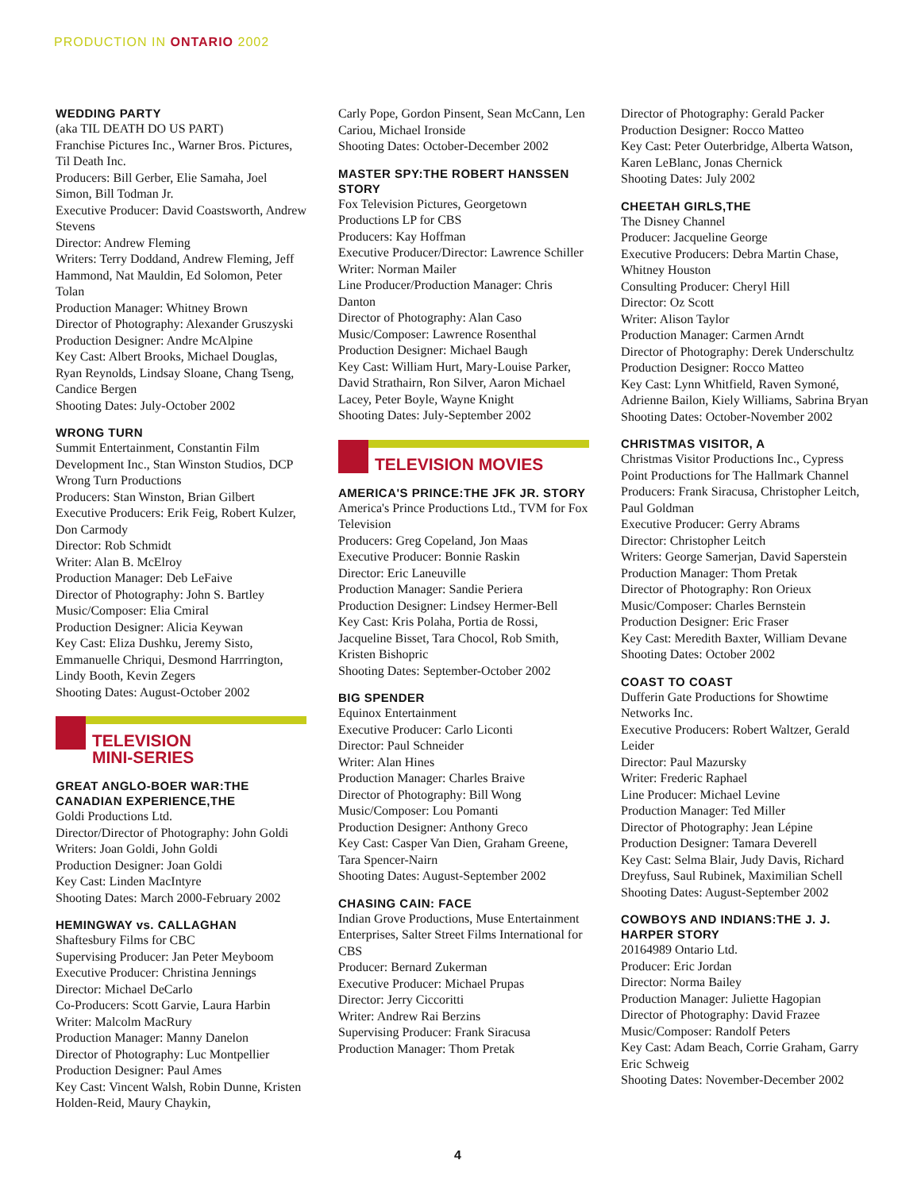PRODUCTION IN ONTARIO 2002
WEDDING PARTY
(aka TIL DEATH DO US PART)
Franchise Pictures Inc., Warner Bros. Pictures, Til Death Inc.
Producers: Bill Gerber, Elie Samaha, Joel Simon, Bill Todman Jr.
Executive Producer: David Coastsworth, Andrew Stevens
Director: Andrew Fleming
Writers: Terry Doddand, Andrew Fleming, Jeff Hammond, Nat Mauldin, Ed Solomon, Peter Tolan
Production Manager: Whitney Brown
Director of Photography: Alexander Gruszyski
Production Designer: Andre McAlpine
Key Cast: Albert Brooks, Michael Douglas, Ryan Reynolds, Lindsay Sloane, Chang Tseng, Candice Bergen
Shooting Dates: July-October 2002
WRONG TURN
Summit Entertainment, Constantin Film Development Inc., Stan Winston Studios, DCP Wrong Turn Productions
Producers: Stan Winston, Brian Gilbert
Executive Producers: Erik Feig, Robert Kulzer, Don Carmody
Director: Rob Schmidt
Writer: Alan B. McElroy
Production Manager: Deb LeFaive
Director of Photography: John S. Bartley
Music/Composer: Elia Cmiral
Production Designer: Alicia Keywan
Key Cast: Eliza Dushku, Jeremy Sisto, Emmanuelle Chriqui, Desmond Harrrington, Lindy Booth, Kevin Zegers
Shooting Dates: August-October 2002
TELEVISION
MINI-SERIES
GREAT ANGLO-BOER WAR:THE CANADIAN EXPERIENCE,THE
Goldi Productions Ltd.
Director/Director of Photography: John Goldi
Writers: Joan Goldi, John Goldi
Production Designer: Joan Goldi
Key Cast: Linden MacIntyre
Shooting Dates: March 2000-February 2002
HEMINGWAY vs. CALLAGHAN
Shaftesbury Films for CBC
Supervising Producer: Jan Peter Meyboom
Executive Producer: Christina Jennings
Director: Michael DeCarlo
Co-Producers: Scott Garvie, Laura Harbin
Writer: Malcolm MacRury
Production Manager: Manny Danelon
Director of Photography: Luc Montpellier
Production Designer: Paul Ames
Key Cast: Vincent Walsh, Robin Dunne, Kristen Holden-Reid, Maury Chaykin,
Carly Pope, Gordon Pinsent, Sean McCann, Len Cariou, Michael Ironside
Shooting Dates: October-December 2002
MASTER SPY:THE ROBERT HANSSEN STORY
Fox Television Pictures, Georgetown Productions LP for CBS
Producers: Kay Hoffman
Executive Producer/Director: Lawrence Schiller
Writer: Norman Mailer
Line Producer/Production Manager: Chris Danton
Director of Photography: Alan Caso
Music/Composer: Lawrence Rosenthal
Production Designer: Michael Baugh
Key Cast: William Hurt, Mary-Louise Parker, David Strathairn, Ron Silver, Aaron Michael Lacey, Peter Boyle, Wayne Knight
Shooting Dates: July-September 2002
TELEVISION MOVIES
AMERICA'S PRINCE:THE JFK JR. STORY
America's Prince Productions Ltd., TVM for Fox Television
Producers: Greg Copeland, Jon Maas
Executive Producer: Bonnie Raskin
Director: Eric Laneuville
Production Manager: Sandie Periera
Production Designer: Lindsey Hermer-Bell
Key Cast: Kris Polaha, Portia de Rossi, Jacqueline Bisset, Tara Chocol, Rob Smith, Kristen Bishopric
Shooting Dates: September-October 2002
BIG SPENDER
Equinox Entertainment
Executive Producer: Carlo Liconti
Director: Paul Schneider
Writer: Alan Hines
Production Manager: Charles Braive
Director of Photography: Bill Wong
Music/Composer: Lou Pomanti
Production Designer: Anthony Greco
Key Cast: Casper Van Dien, Graham Greene, Tara Spencer-Nairn
Shooting Dates: August-September 2002
CHASING CAIN: FACE
Indian Grove Productions, Muse Entertainment Enterprises, Salter Street Films International for CBS
Producer: Bernard Zukerman
Executive Producer: Michael Prupas
Director: Jerry Ciccoritti
Writer: Andrew Rai Berzins
Supervising Producer: Frank Siracusa
Production Manager: Thom Pretak
Director of Photography: Gerald Packer
Production Designer: Rocco Matteo
Key Cast: Peter Outerbridge, Alberta Watson, Karen LeBlanc, Jonas Chernick
Shooting Dates: July 2002
CHEETAH GIRLS,THE
The Disney Channel
Producer: Jacqueline George
Executive Producers: Debra Martin Chase, Whitney Houston
Consulting Producer: Cheryl Hill
Director: Oz Scott
Writer: Alison Taylor
Production Manager: Carmen Arndt
Director of Photography: Derek Underschultz
Production Designer: Rocco Matteo
Key Cast: Lynn Whitfield, Raven Symoné, Adrienne Bailon, Kiely Williams, Sabrina Bryan
Shooting Dates: October-November 2002
CHRISTMAS VISITOR, A
Christmas Visitor Productions Inc., Cypress Point Productions for The Hallmark Channel
Producers: Frank Siracusa, Christopher Leitch, Paul Goldman
Executive Producer: Gerry Abrams
Director: Christopher Leitch
Writers: George Samerjan, David Saperstein
Production Manager: Thom Pretak
Director of Photography: Ron Orieux
Music/Composer: Charles Bernstein
Production Designer: Eric Fraser
Key Cast: Meredith Baxter, William Devane
Shooting Dates: October 2002
COAST TO COAST
Dufferin Gate Productions for Showtime Networks Inc.
Executive Producers: Robert Waltzer, Gerald Leider
Director: Paul Mazursky
Writer: Frederic Raphael
Line Producer: Michael Levine
Production Manager: Ted Miller
Director of Photography: Jean Lépine
Production Designer: Tamara Deverell
Key Cast: Selma Blair, Judy Davis, Richard Dreyfuss, Saul Rubinek, Maximilian Schell
Shooting Dates: August-September 2002
COWBOYS AND INDIANS:THE J. J. HARPER STORY
20164989 Ontario Ltd.
Producer: Eric Jordan
Director: Norma Bailey
Production Manager: Juliette Hagopian
Director of Photography: David Frazee
Music/Composer: Randolf Peters
Key Cast: Adam Beach, Corrie Graham, Garry Eric Schweig
Shooting Dates: November-December 2002
4